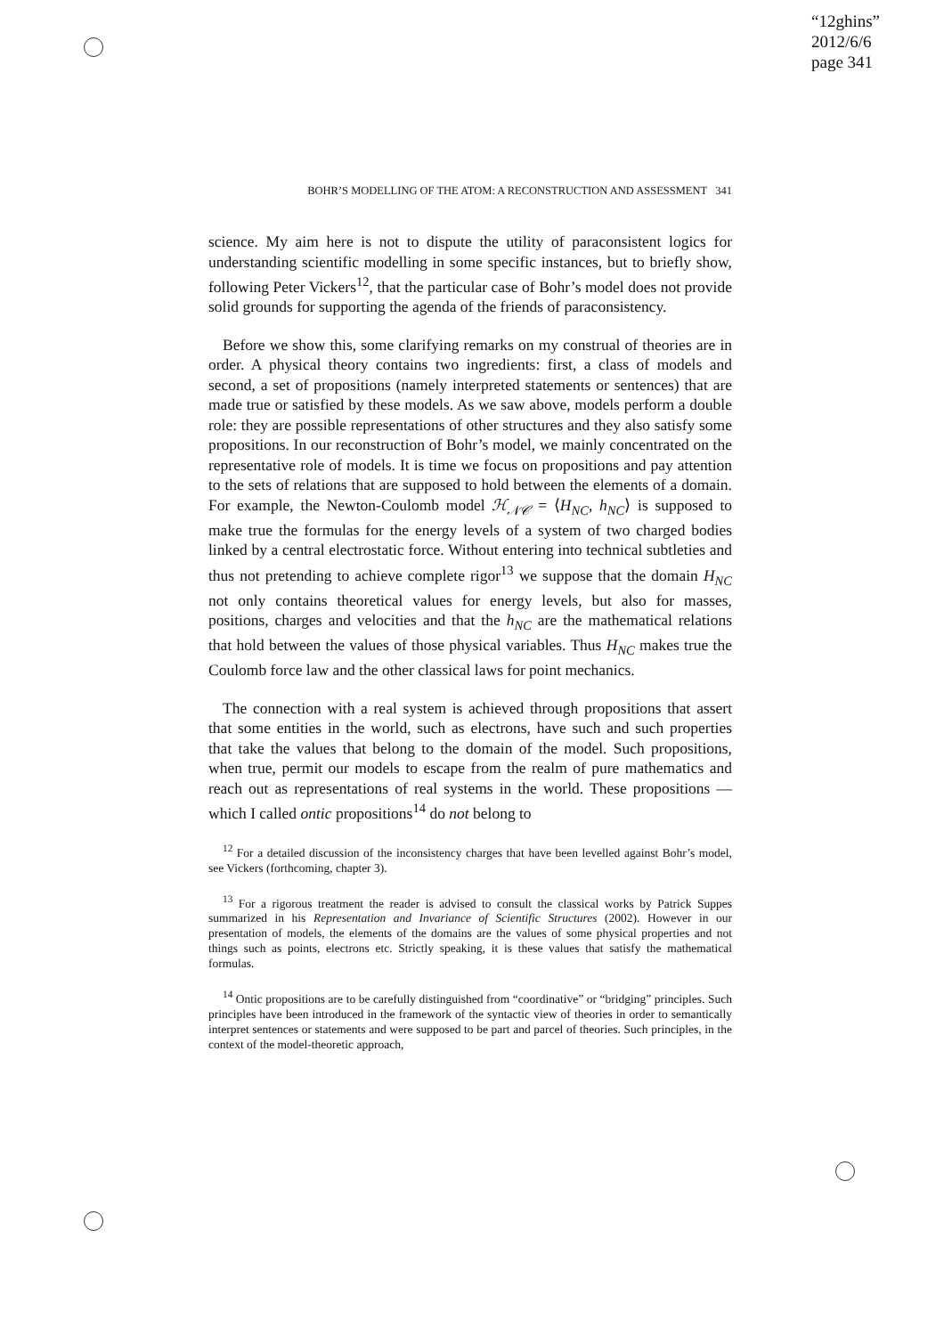“12ghins”
2012/6/6
page 341
BOHR’S MODELLING OF THE ATOM: A RECONSTRUCTION AND ASSESSMENT 341
science. My aim here is not to dispute the utility of paraconsistent logics for understanding scientific modelling in some specific instances, but to briefly show, following Peter Vickers<sup>12</sup>, that the particular case of Bohr’s model does not provide solid grounds for supporting the agenda of the friends of paraconsistency.
Before we show this, some clarifying remarks on my construal of theories are in order. A physical theory contains two ingredients: first, a class of models and second, a set of propositions (namely interpreted statements or sentences) that are made true or satisfied by these models. As we saw above, models perform a double role: they are possible representations of other structures and they also satisfy some propositions. In our reconstruction of Bohr’s model, we mainly concentrated on the representative role of models. It is time we focus on propositions and pay attention to the sets of relations that are supposed to hold between the elements of a domain. For example, the Newton-Coulomb model ℋ<sub>𝒩𝒞</sub> = ⟨H<sub>NC</sub>, h<sub>NC</sub>⟩ is supposed to make true the formulas for the energy levels of a system of two charged bodies linked by a central electrostatic force. Without entering into technical subtleties and thus not pretending to achieve complete rigor<sup>13</sup> we suppose that the domain H<sub>NC</sub> not only contains theoretical values for energy levels, but also for masses, positions, charges and velocities and that the h<sub>NC</sub> are the mathematical relations that hold between the values of those physical variables. Thus H<sub>NC</sub> makes true the Coulomb force law and the other classical laws for point mechanics.
The connection with a real system is achieved through propositions that assert that some entities in the world, such as electrons, have such and such properties that take the values that belong to the domain of the model. Such propositions, when true, permit our models to escape from the realm of pure mathematics and reach out as representations of real systems in the world. These propositions — which I called ontic propositions<sup>14</sup> do not belong to
<sup>12</sup> For a detailed discussion of the inconsistency charges that have been levelled against Bohr’s model, see Vickers (forthcoming, chapter 3).
<sup>13</sup> For a rigorous treatment the reader is advised to consult the classical works by Patrick Suppes summarized in his Representation and Invariance of Scientific Structures (2002). However in our presentation of models, the elements of the domains are the values of some physical properties and not things such as points, electrons etc. Strictly speaking, it is these values that satisfy the mathematical formulas.
<sup>14</sup> Ontic propositions are to be carefully distinguished from “coordinative” or “bridging” principles. Such principles have been introduced in the framework of the syntactic view of theories in order to semantically interpret sentences or statements and were supposed to be part and parcel of theories. Such principles, in the context of the model-theoretic approach,